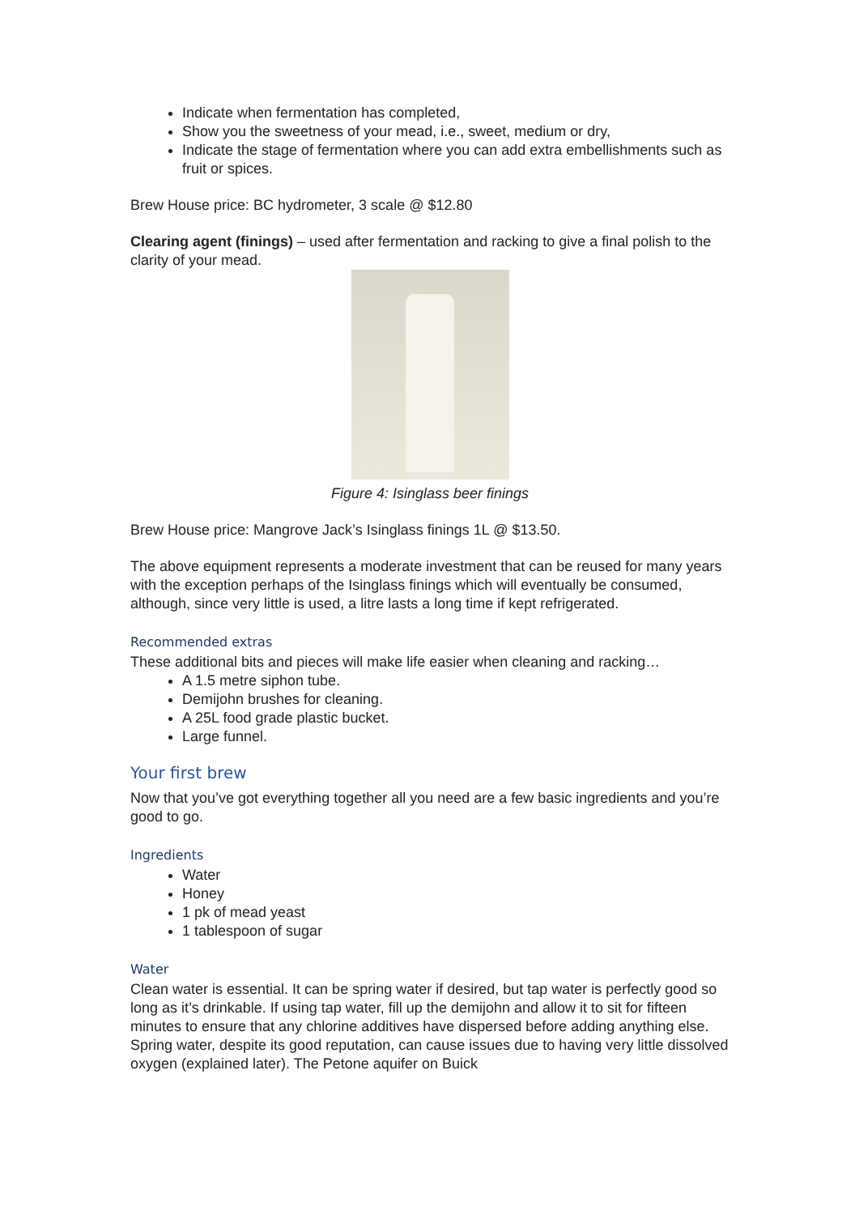Indicate when fermentation has completed,
Show you the sweetness of your mead, i.e., sweet, medium or dry,
Indicate the stage of fermentation where you can add extra embellishments such as fruit or spices.
Brew House price: BC hydrometer, 3 scale @ $12.80
Clearing agent (finings) – used after fermentation and racking to give a final polish to the clarity of your mead.
Figure 4: Isinglass beer finings
Brew House price: Mangrove Jack’s Isinglass finings 1L @ $13.50.
The above equipment represents a moderate investment that can be reused for many years with the exception perhaps of the Isinglass finings which will eventually be consumed, although, since very little is used, a litre lasts a long time if kept refrigerated.
Recommended extras
These additional bits and pieces will make life easier when cleaning and racking…
A 1.5 metre siphon tube.
Demijohn brushes for cleaning.
A 25L food grade plastic bucket.
Large funnel.
Your first brew
Now that you’ve got everything together all you need are a few basic ingredients and you’re good to go.
Ingredients
Water
Honey
1 pk of mead yeast
1 tablespoon of sugar
Water
Clean water is essential. It can be spring water if desired, but tap water is perfectly good so long as it’s drinkable. If using tap water, fill up the demijohn and allow it to sit for fifteen minutes to ensure that any chlorine additives have dispersed before adding anything else. Spring water, despite its good reputation, can cause issues due to having very little dissolved oxygen (explained later). The Petone aquifer on Buick